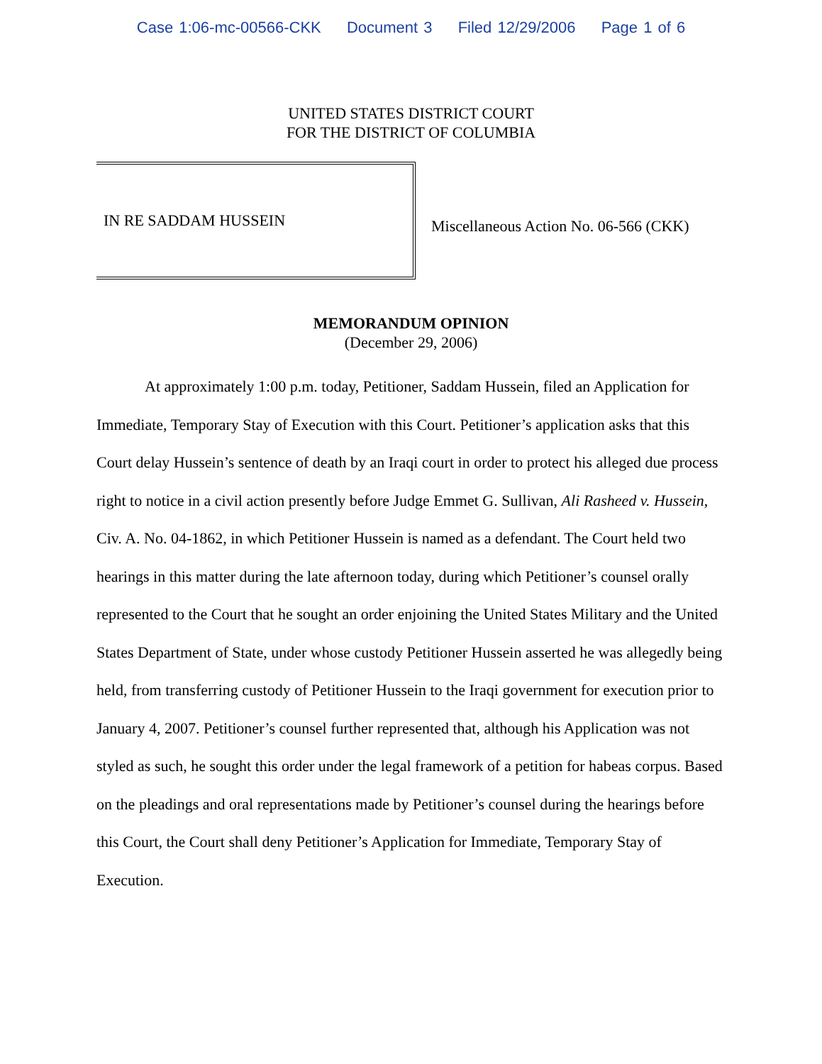Case 1:06-mc-00566-CKK Document 3 Filed 12/29/2006 Page 1 of 6
UNITED STATES DISTRICT COURT
FOR THE DISTRICT OF COLUMBIA
IN RE SADDAM HUSSEIN
Miscellaneous Action No. 06-566 (CKK)
MEMORANDUM OPINION
(December 29, 2006)
At approximately 1:00 p.m. today, Petitioner, Saddam Hussein, filed an Application for Immediate, Temporary Stay of Execution with this Court. Petitioner’s application asks that this Court delay Hussein’s sentence of death by an Iraqi court in order to protect his alleged due process right to notice in a civil action presently before Judge Emmet G. Sullivan, Ali Rasheed v. Hussein, Civ. A. No. 04-1862, in which Petitioner Hussein is named as a defendant. The Court held two hearings in this matter during the late afternoon today, during which Petitioner’s counsel orally represented to the Court that he sought an order enjoining the United States Military and the United States Department of State, under whose custody Petitioner Hussein asserted he was allegedly being held, from transferring custody of Petitioner Hussein to the Iraqi government for execution prior to January 4, 2007. Petitioner’s counsel further represented that, although his Application was not styled as such, he sought this order under the legal framework of a petition for habeas corpus. Based on the pleadings and oral representations made by Petitioner’s counsel during the hearings before this Court, the Court shall deny Petitioner’s Application for Immediate, Temporary Stay of Execution.